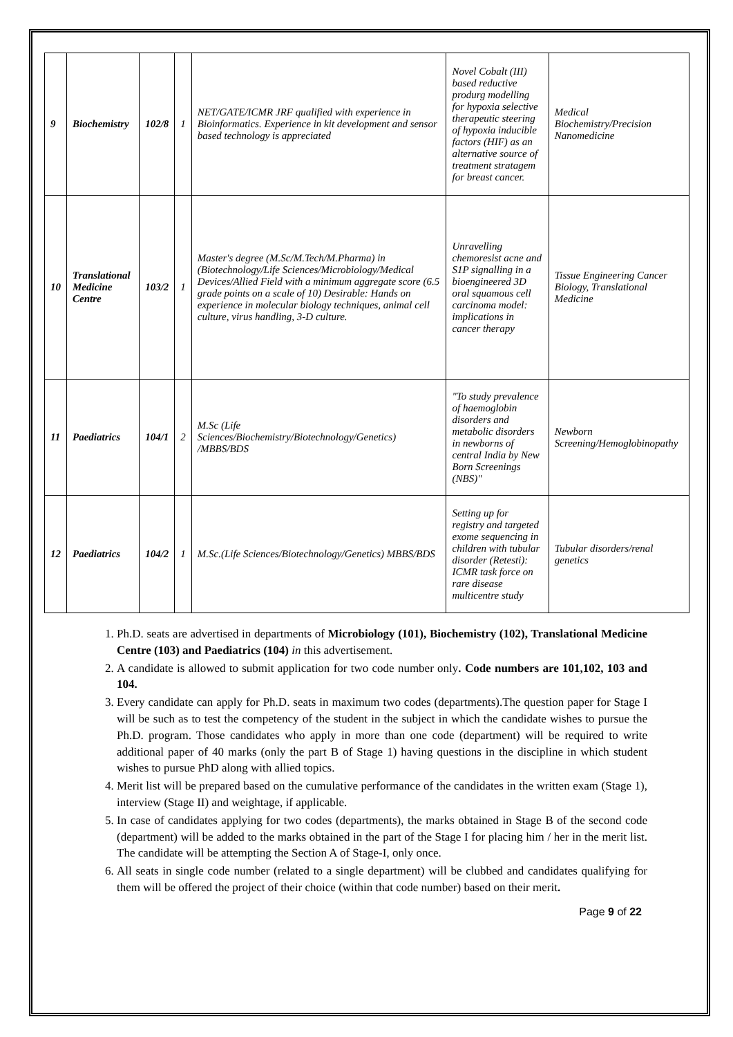| 9 | Biochemistry | 102/8 | 1 | NET/GATE/ICMR JRF qualified with experience in Bioinformatics. Experience in kit development and sensor based technology is appreciated | Novel Cobalt (III) based reductive produrg modelling for hypoxia selective therapeutic steering of hypoxia inducible factors (HIF) as an alternative source of treatment stratagem for breast cancer. | Medical Biochemistry/Precision Nanomedicine |
| 10 | Translational Medicine Centre | 103/2 | 1 | Master's degree (M.Sc/M.Tech/M.Pharma) in (Biotechnology/Life Sciences/Microbiology/Medical Devices/Allied Field with a minimum aggregate score (6.5 grade points on a scale of 10) Desirable: Hands on experience in molecular biology techniques, animal cell culture, virus handling, 3-D culture. | Unravelling chemoresist acne and S1P signalling in a bioengineered 3D oral squamous cell carcinoma model: implications in cancer therapy | Tissue Engineering Cancer Biology, Translational Medicine |
| 11 | Paediatrics | 104/1 | 2 | M.Sc (Life Sciences/Biochemistry/Biotechnology/Genetics) /MBBS/BDS | "To study prevalence of haemoglobin disorders and metabolic disorders in newborns of central India by New Born Screenings (NBS)" | Newborn Screening/Hemoglobinopathy |
| 12 | Paediatrics | 104/2 | 1 | M.Sc.(Life Sciences/Biotechnology/Genetics) MBBS/BDS | Setting up for registry and targeted exome sequencing in children with tubular disorder (Retesti): ICMR task force on rare disease multicentre study | Tubular disorders/renal genetics |
1. Ph.D. seats are advertised in departments of Microbiology (101), Biochemistry (102), Translational Medicine Centre (103) and Paediatrics (104) in this advertisement.
2. A candidate is allowed to submit application for two code number only. Code numbers are 101,102, 103 and 104.
3. Every candidate can apply for Ph.D. seats in maximum two codes (departments).The question paper for Stage I will be such as to test the competency of the student in the subject in which the candidate wishes to pursue the Ph.D. program. Those candidates who apply in more than one code (department) will be required to write additional paper of 40 marks (only the part B of Stage 1) having questions in the discipline in which student wishes to pursue PhD along with allied topics.
4. Merit list will be prepared based on the cumulative performance of the candidates in the written exam (Stage 1), interview (Stage II) and weightage, if applicable.
5. In case of candidates applying for two codes (departments), the marks obtained in Stage B of the second code (department) will be added to the marks obtained in the part of the Stage I for placing him / her in the merit list. The candidate will be attempting the Section A of Stage-I, only once.
6. All seats in single code number (related to a single department) will be clubbed and candidates qualifying for them will be offered the project of their choice (within that code number) based on their merit.
Page 9 of 22